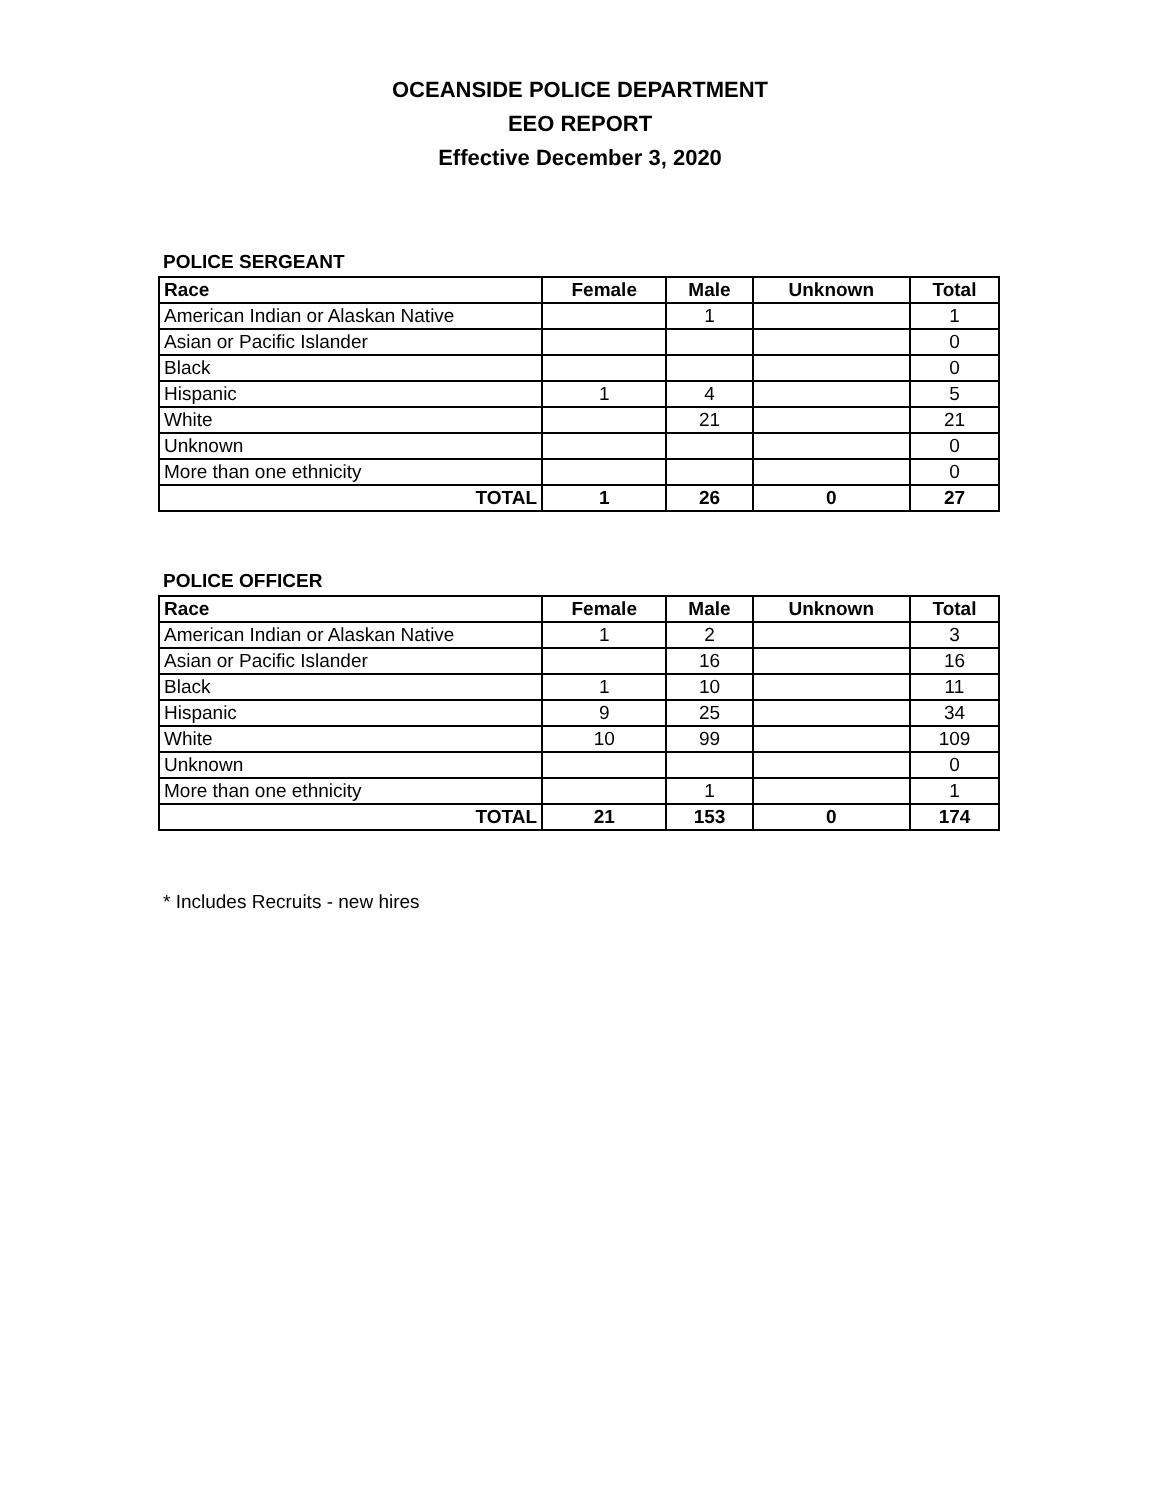OCEANSIDE POLICE DEPARTMENT
EEO REPORT
Effective December 3, 2020
POLICE SERGEANT
| Race | Female | Male | Unknown | Total |
| --- | --- | --- | --- | --- |
| American Indian or Alaskan Native | | 1 | | 1 |
| Asian or Pacific Islander | | | | 0 |
| Black | | | | 0 |
| Hispanic | 1 | 4 | | 5 |
| White | | 21 | | 21 |
| Unknown | | | | 0 |
| More than one ethnicity | | | | 0 |
| TOTAL | 1 | 26 | 0 | 27 |
POLICE OFFICER
| Race | Female | Male | Unknown | Total |
| --- | --- | --- | --- | --- |
| American Indian or Alaskan Native | 1 | 2 | | 3 |
| Asian or Pacific Islander | | 16 | | 16 |
| Black | 1 | 10 | | 11 |
| Hispanic | 9 | 25 | | 34 |
| White | 10 | 99 | | 109 |
| Unknown | | | | 0 |
| More than one ethnicity | | 1 | | 1 |
| TOTAL | 21 | 153 | 0 | 174 |
* Includes Recruits - new hires